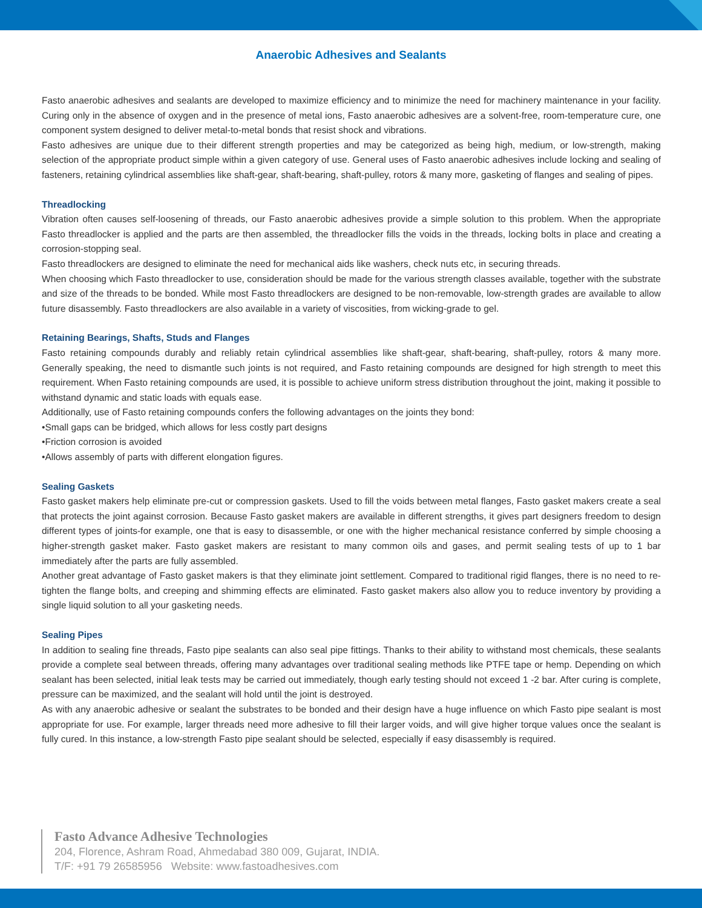Anaerobic Adhesives and Sealants
Fasto anaerobic adhesives and sealants are developed to maximize efficiency and to minimize the need for machinery maintenance in your facility. Curing only in the absence of oxygen and in the presence of metal ions, Fasto anaerobic adhesives are a solvent-free, room-temperature cure, one component system designed to deliver metal-to-metal bonds that resist shock and vibrations.
Fasto adhesives are unique due to their different strength properties and may be categorized as being high, medium, or low-strength, making selection of the appropriate product simple within a given category of use. General uses of Fasto anaerobic adhesives include locking and sealing of fasteners, retaining cylindrical assemblies like shaft-gear, shaft-bearing, shaft-pulley, rotors & many more, gasketing of flanges and sealing of pipes.
Threadlocking
Vibration often causes self-loosening of threads, our Fasto anaerobic adhesives provide a simple solution to this problem. When the appropriate Fasto threadlocker is applied and the parts are then assembled, the threadlocker fills the voids in the threads, locking bolts in place and creating a corrosion-stopping seal.
Fasto threadlockers are designed to eliminate the need for mechanical aids like washers, check nuts etc, in securing threads.
When choosing which Fasto threadlocker to use, consideration should be made for the various strength classes available, together with the substrate and size of the threads to be bonded. While most Fasto threadlockers are designed to be non-removable, low-strength grades are available to allow future disassembly. Fasto threadlockers are also available in a variety of viscosities, from wicking-grade to gel.
Retaining Bearings, Shafts, Studs and Flanges
Fasto retaining compounds durably and reliably retain cylindrical assemblies like shaft-gear, shaft-bearing, shaft-pulley, rotors & many more. Generally speaking, the need to dismantle such joints is not required, and Fasto retaining compounds are designed for high strength to meet this requirement. When Fasto retaining compounds are used, it is possible to achieve uniform stress distribution throughout the joint, making it possible to withstand dynamic and static loads with equals ease.
Additionally, use of Fasto retaining compounds confers the following advantages on the joints they bond:
•Small gaps can be bridged, which allows for less costly part designs
•Friction corrosion is avoided
•Allows assembly of parts with different elongation figures.
Sealing Gaskets
Fasto gasket makers help eliminate pre-cut or compression gaskets. Used to fill the voids between metal flanges, Fasto gasket makers create a seal that protects the joint against corrosion. Because Fasto gasket makers are available in different strengths, it gives part designers freedom to design different types of joints-for example, one that is easy to disassemble, or one with the higher mechanical resistance conferred by simple choosing a higher-strength gasket maker. Fasto gasket makers are resistant to many common oils and gases, and permit sealing tests of up to 1 bar immediately after the parts are fully assembled.
Another great advantage of Fasto gasket makers is that they eliminate joint settlement. Compared to traditional rigid flanges, there is no need to re-tighten the flange bolts, and creeping and shimming effects are eliminated. Fasto gasket makers also allow you to reduce inventory by providing a single liquid solution to all your gasketing needs.
Sealing Pipes
In addition to sealing fine threads, Fasto pipe sealants can also seal pipe fittings. Thanks to their ability to withstand most chemicals, these sealants provide a complete seal between threads, offering many advantages over traditional sealing methods like PTFE tape or hemp. Depending on which sealant has been selected, initial leak tests may be carried out immediately, though early testing should not exceed 1 -2 bar. After curing is complete, pressure can be maximized, and the sealant will hold until the joint is destroyed.
As with any anaerobic adhesive or sealant the substrates to be bonded and their design have a huge influence on which Fasto pipe sealant is most appropriate for use. For example, larger threads need more adhesive to fill their larger voids, and will give higher torque values once the sealant is fully cured. In this instance, a low-strength Fasto pipe sealant should be selected, especially if easy disassembly is required.
Fasto Advance Adhesive Technologies
204, Florence, Ashram Road, Ahmedabad 380 009, Gujarat, INDIA.
T/F: +91 79 26585956 Website: www.fastoadhesives.com